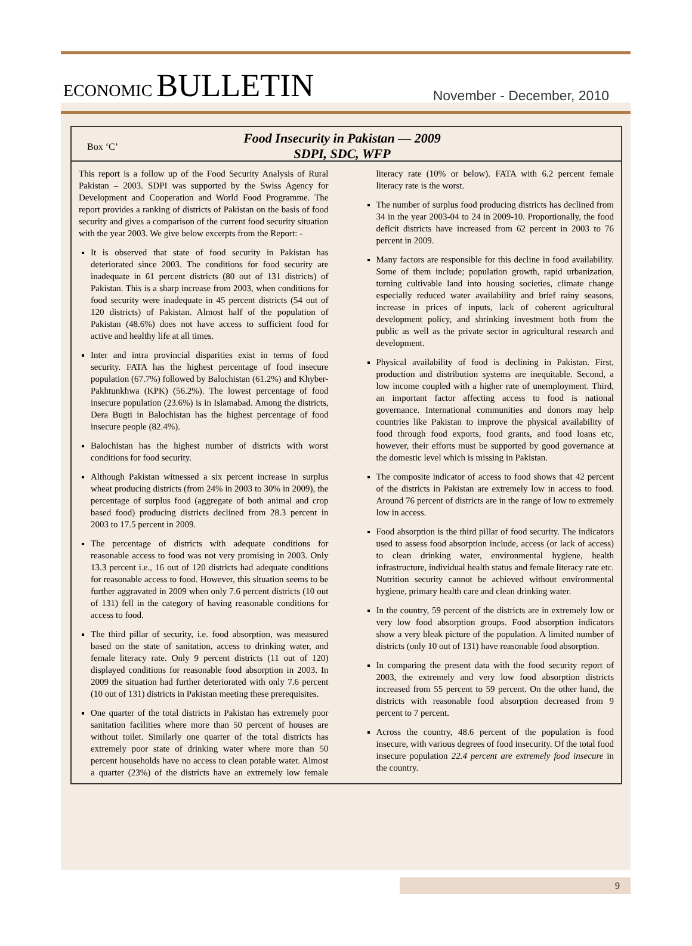ECONOMIC BULLETIN
November - December, 2010
Box ‘C’
Food Insecurity in Pakistan — 2009
SDPI, SDC, WFP
This report is a follow up of the Food Security Analysis of Rural Pakistan – 2003. SDPI was supported by the Swiss Agency for Development and Cooperation and World Food Programme. The report provides a ranking of districts of Pakistan on the basis of food security and gives a comparison of the current food security situation with the year 2003. We give below excerpts from the Report: -
It is observed that state of food security in Pakistan has deteriorated since 2003. The conditions for food security are inadequate in 61 percent districts (80 out of 131 districts) of Pakistan. This is a sharp increase from 2003, when conditions for food security were inadequate in 45 percent districts (54 out of 120 districts) of Pakistan. Almost half of the population of Pakistan (48.6%) does not have access to sufficient food for active and healthy life at all times.
Inter and intra provincial disparities exist in terms of food security. FATA has the highest percentage of food insecure population (67.7%) followed by Balochistan (61.2%) and Khyber-Pakhtunkhwa (KPK) (56.2%). The lowest percentage of food insecure population (23.6%) is in Islamabad. Among the districts, Dera Bugti in Balochistan has the highest percentage of food insecure people (82.4%).
Balochistan has the highest number of districts with worst conditions for food security.
Although Pakistan witnessed a six percent increase in surplus wheat producing districts (from 24% in 2003 to 30% in 2009), the percentage of surplus food (aggregate of both animal and crop based food) producing districts declined from 28.3 percent in 2003 to 17.5 percent in 2009.
The percentage of districts with adequate conditions for reasonable access to food was not very promising in 2003. Only 13.3 percent i.e., 16 out of 120 districts had adequate conditions for reasonable access to food. However, this situation seems to be further aggravated in 2009 when only 7.6 percent districts (10 out of 131) fell in the category of having reasonable conditions for access to food.
The third pillar of security, i.e. food absorption, was measured based on the state of sanitation, access to drinking water, and female literacy rate. Only 9 percent districts (11 out of 120) displayed conditions for reasonable food absorption in 2003. In 2009 the situation had further deteriorated with only 7.6 percent (10 out of 131) districts in Pakistan meeting these prerequisites.
One quarter of the total districts in Pakistan has extremely poor sanitation facilities where more than 50 percent of houses are without toilet. Similarly one quarter of the total districts has extremely poor state of drinking water where more than 50 percent households have no access to clean potable water. Almost a quarter (23%) of the districts have an extremely low female literacy rate (10% or below). FATA with 6.2 percent female literacy rate is the worst.
The number of surplus food producing districts has declined from 34 in the year 2003-04 to 24 in 2009-10. Proportionally, the food deficit districts have increased from 62 percent in 2003 to 76 percent in 2009.
Many factors are responsible for this decline in food availability. Some of them include; population growth, rapid urbanization, turning cultivable land into housing societies, climate change especially reduced water availability and brief rainy seasons, increase in prices of inputs, lack of coherent agricultural development policy, and shrinking investment both from the public as well as the private sector in agricultural research and development.
Physical availability of food is declining in Pakistan. First, production and distribution systems are inequitable. Second, a low income coupled with a higher rate of unemployment. Third, an important factor affecting access to food is national governance. International communities and donors may help countries like Pakistan to improve the physical availability of food through food exports, food grants, and food loans etc, however, their efforts must be supported by good governance at the domestic level which is missing in Pakistan.
The composite indicator of access to food shows that 42 percent of the districts in Pakistan are extremely low in access to food. Around 76 percent of districts are in the range of low to extremely low in access.
Food absorption is the third pillar of food security. The indicators used to assess food absorption include, access (or lack of access) to clean drinking water, environmental hygiene, health infrastructure, individual health status and female literacy rate etc. Nutrition security cannot be achieved without environmental hygiene, primary health care and clean drinking water.
In the country, 59 percent of the districts are in extremely low or very low food absorption groups. Food absorption indicators show a very bleak picture of the population. A limited number of districts (only 10 out of 131) have reasonable food absorption.
In comparing the present data with the food security report of 2003, the extremely and very low food absorption districts increased from 55 percent to 59 percent. On the other hand, the districts with reasonable food absorption decreased from 9 percent to 7 percent.
Across the country, 48.6 percent of the population is food insecure, with various degrees of food insecurity. Of the total food insecure population 22.4 percent are extremely food insecure in the country.
9